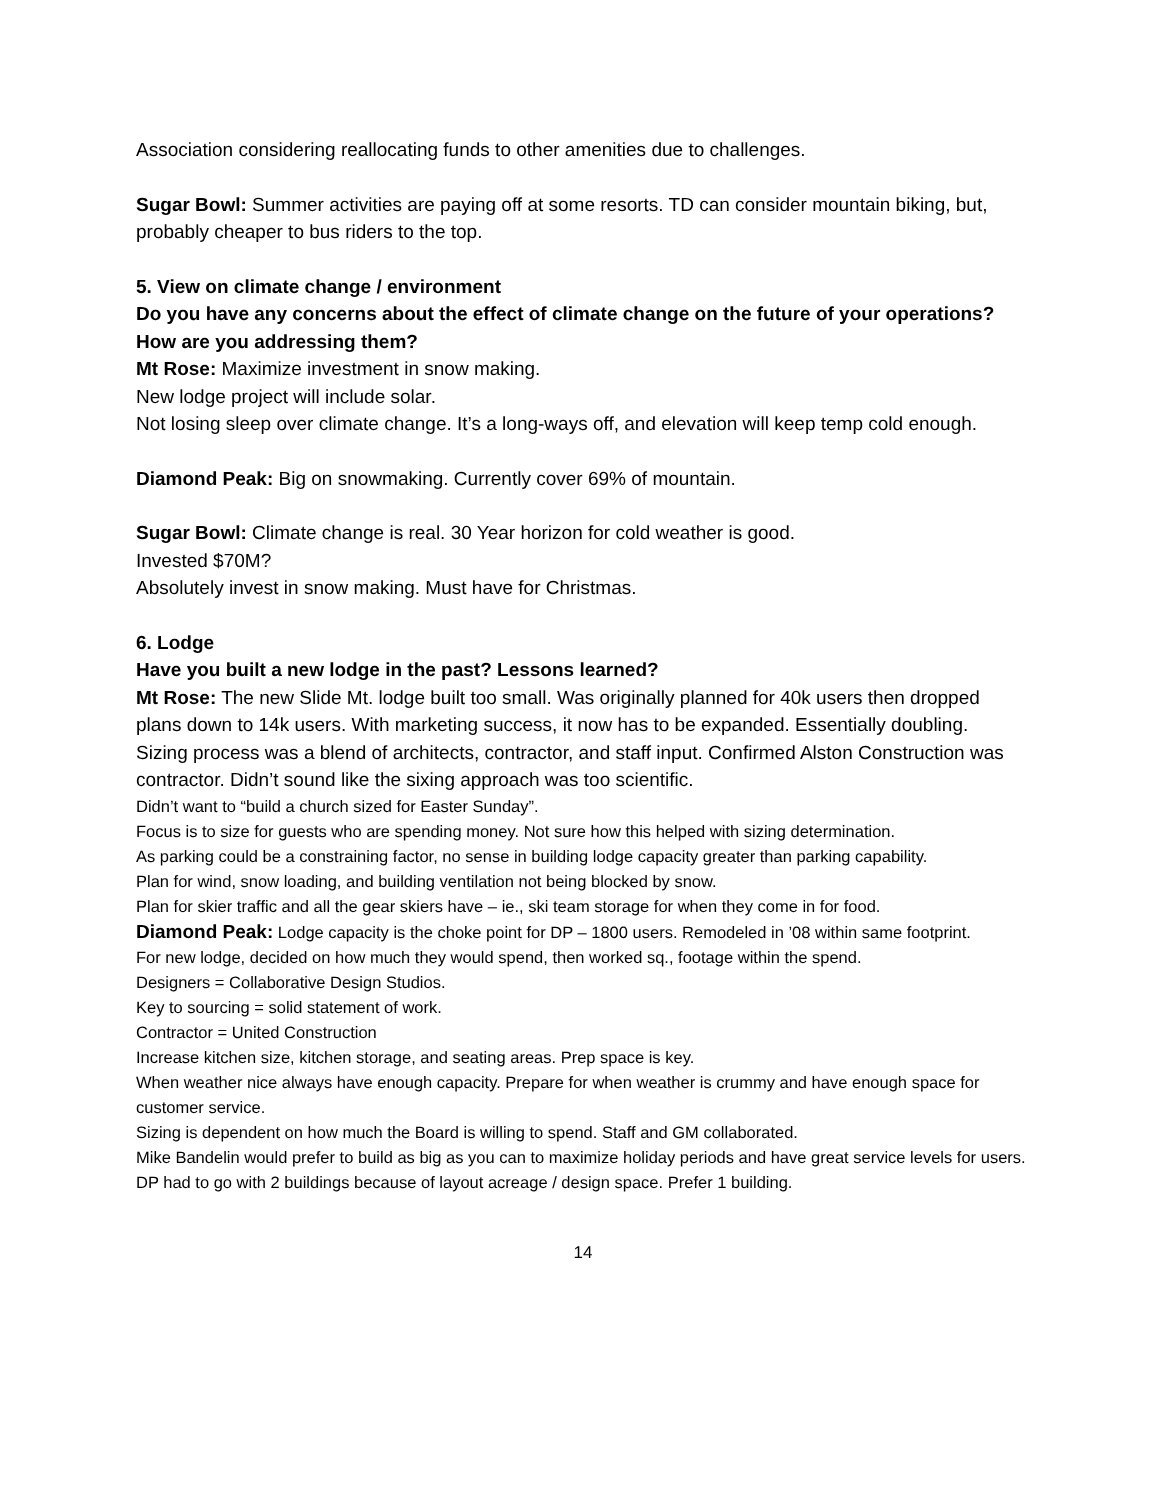Association considering reallocating funds to other amenities due to challenges.
Sugar Bowl: Summer activities are paying off at some resorts. TD can consider mountain biking, but, probably cheaper to bus riders to the top.
5. View on climate change / environment
Do you have any concerns about the effect of climate change on the future of your operations? How are you addressing them?
Mt Rose: Maximize investment in snow making.
New lodge project will include solar.
Not losing sleep over climate change. It’s a long-ways off, and elevation will keep temp cold enough.
Diamond Peak: Big on snowmaking. Currently cover 69% of mountain.
Sugar Bowl: Climate change is real. 30 Year horizon for cold weather is good.
Invested $70M?
Absolutely invest in snow making. Must have for Christmas.
6. Lodge
Have you built a new lodge in the past? Lessons learned?
Mt Rose: The new Slide Mt. lodge built too small. Was originally planned for 40k users then dropped plans down to 14k users. With marketing success, it now has to be expanded. Essentially doubling.
Sizing process was a blend of architects, contractor, and staff input. Confirmed Alston Construction was contractor. Didn’t sound like the sixing approach was too scientific.
Didn’t want to “build a church sized for Easter Sunday”.
Focus is to size for guests who are spending money. Not sure how this helped with sizing determination.
As parking could be a constraining factor, no sense in building lodge capacity greater than parking capability.
Plan for wind, snow loading, and building ventilation not being blocked by snow.
Plan for skier traffic and all the gear skiers have – ie., ski team storage for when they come in for food.
Diamond Peak: Lodge capacity is the choke point for DP – 1800 users. Remodeled in ’08 within same footprint.
For new lodge, decided on how much they would spend, then worked sq., footage within the spend.
Designers = Collaborative Design Studios.
Key to sourcing = solid statement of work.
Contractor = United Construction
Increase kitchen size, kitchen storage, and seating areas. Prep space is key.
When weather nice always have enough capacity. Prepare for when weather is crummy and have enough space for customer service.
Sizing is dependent on how much the Board is willing to spend. Staff and GM collaborated.
Mike Bandelin would prefer to build as big as you can to maximize holiday periods and have great service levels for users.
DP had to go with 2 buildings because of layout acreage / design space. Prefer 1 building.
14